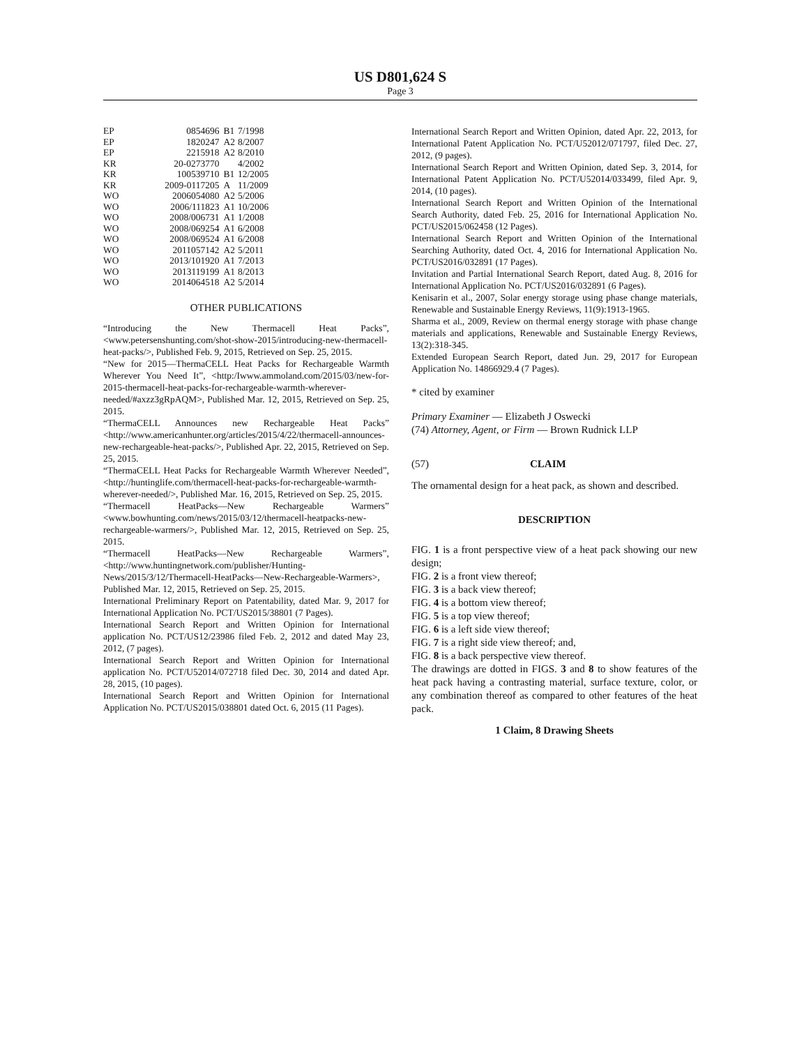US D801,624 S
Page 3
| EP | 0854696 | B1 | 7/1998 |
| EP | 1820247 | A2 | 8/2007 |
| EP | 2215918 | A2 | 8/2010 |
| KR | 20-0273770 | | 4/2002 |
| KR | 100539710 | B1 | 12/2005 |
| KR | 2009-0117205 | A | 11/2009 |
| WO | 2006054080 | A2 | 5/2006 |
| WO | 2006/111823 | A1 | 10/2006 |
| WO | 2008/006731 | A1 | 1/2008 |
| WO | 2008/069254 | A1 | 6/2008 |
| WO | 2008/069524 | A1 | 6/2008 |
| WO | 2011057142 | A2 | 5/2011 |
| WO | 2013/101920 | A1 | 7/2013 |
| WO | 2013119199 | A1 | 8/2013 |
| WO | 2014064518 | A2 | 5/2014 |
OTHER PUBLICATIONS
“Introducing the New Thermacell Heat Packs”, <www.petersenshunting.com/shot-show-2015/introducing-new-thermacell-heat-packs/>, Published Feb. 9, 2015, Retrieved on Sep. 25, 2015.
“New for 2015—ThermaCELL Heat Packs for Rechargeable Warmth Wherever You Need It”, <http:/Iwww.ammoland.com/2015/03/new-for-2015-thermacell-heat-packs-for-rechargeable-warmth-wherever-needed/#axzz3gRpAQM>, Published Mar. 12, 2015, Retrieved on Sep. 25, 2015.
“ThermaCELL Announces new Rechargeable Heat Packs” <http://www.americanhunter.org/articles/2015/4/22/thermacell-announces-new-rechargeable-heat-packs/>, Published Apr. 22, 2015, Retrieved on Sep. 25, 2015.
“ThermaCELL Heat Packs for Rechargeable Warmth Wherever Needed”, <http://huntinglife.com/thermacell-heat-packs-for-rechargeable-warmth-wherever-needed/>, Published Mar. 16, 2015, Retrieved on Sep. 25, 2015.
“Thermacell HeatPacks—New Rechargeable Warmers” <www.bowhunting.com/news/2015/03/12/thermacell-heatpacks-new-rechargeable-warmers/>, Published Mar. 12, 2015, Retrieved on Sep. 25, 2015.
“Thermacell HeatPacks—New Rechargeable Warmers”, <http://www.huntingnetwork.com/publisher/Hunting-News/2015/3/12/Thermacell-HeatPacks—New-Rechargeable-Warmers>, Published Mar. 12, 2015, Retrieved on Sep. 25, 2015.
International Preliminary Report on Patentability, dated Mar. 9, 2017 for International Application No. PCT/US2015/38801 (7 Pages).
International Search Report and Written Opinion for International application No. PCT/US12/23986 filed Feb. 2, 2012 and dated May 23, 2012, (7 pages).
International Search Report and Written Opinion for International application No. PCT/U52014/072718 filed Dec. 30, 2014 and dated Apr. 28, 2015, (10 pages).
International Search Report and Written Opinion for International Application No. PCT/US2015/038801 dated Oct. 6, 2015 (11 Pages).
International Search Report and Written Opinion, dated Apr. 22, 2013, for International Patent Application No. PCT/U52012/071797, filed Dec. 27, 2012, (9 pages).
International Search Report and Written Opinion, dated Sep. 3, 2014, for International Patent Application No. PCT/U52014/033499, filed Apr. 9, 2014, (10 pages).
International Search Report and Written Opinion of the International Search Authority, dated Feb. 25, 2016 for International Application No. PCT/US2015/062458 (12 Pages).
International Search Report and Written Opinion of the International Searching Authority, dated Oct. 4, 2016 for International Application No. PCT/US2016/032891 (17 Pages).
Invitation and Partial International Search Report, dated Aug. 8, 2016 for International Application No. PCT/US2016/032891 (6 Pages).
Kenisarin et al., 2007, Solar energy storage using phase change materials, Renewable and Sustainable Energy Reviews, 11(9):1913-1965.
Sharma et al., 2009, Review on thermal energy storage with phase change materials and applications, Renewable and Sustainable Energy Reviews, 13(2):318-345.
Extended European Search Report, dated Jun. 29, 2017 for European Application No. 14866929.4 (7 Pages).
* cited by examiner
Primary Examiner — Elizabeth J Oswecki
(74) Attorney, Agent, or Firm — Brown Rudnick LLP
(57) CLAIM
The ornamental design for a heat pack, as shown and described.
DESCRIPTION
FIG. 1 is a front perspective view of a heat pack showing our new design;
FIG. 2 is a front view thereof;
FIG. 3 is a back view thereof;
FIG. 4 is a bottom view thereof;
FIG. 5 is a top view thereof;
FIG. 6 is a left side view thereof;
FIG. 7 is a right side view thereof; and,
FIG. 8 is a back perspective view thereof.
The drawings are dotted in FIGS. 3 and 8 to show features of the heat pack having a contrasting material, surface texture, color, or any combination thereof as compared to other features of the heat pack.
1 Claim, 8 Drawing Sheets